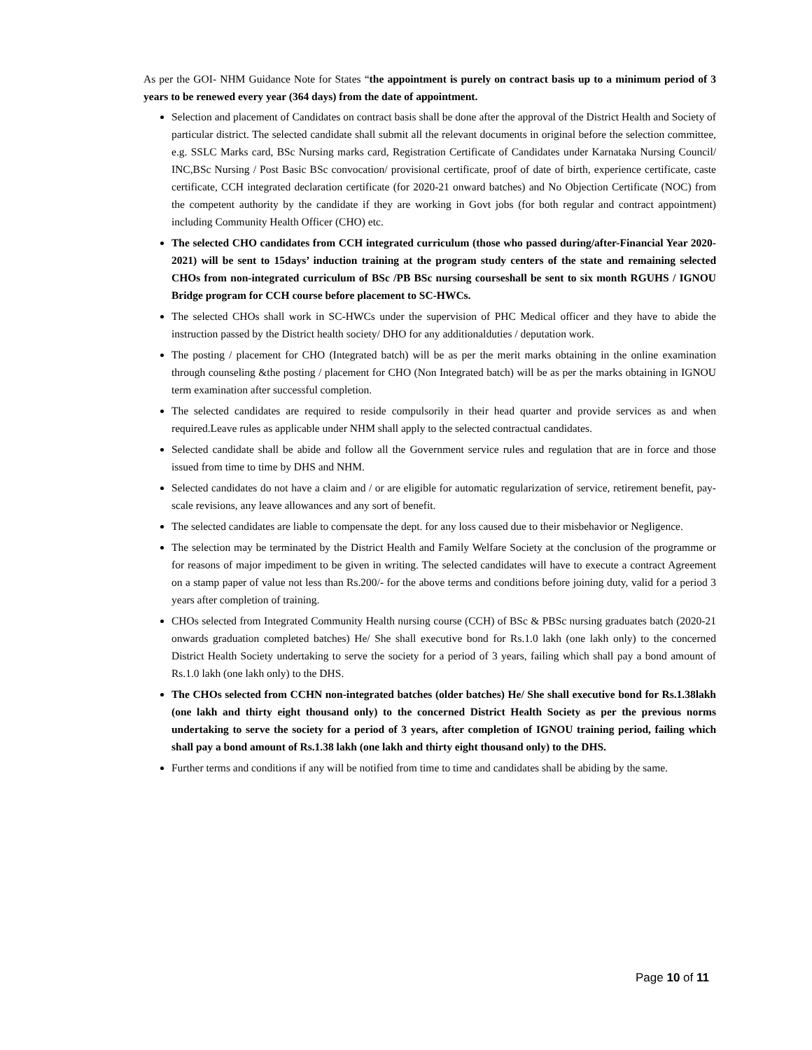As per the GOI- NHM Guidance Note for States “the appointment is purely on contract basis up to a minimum period of 3 years to be renewed every year (364 days) from the date of appointment.
Selection and placement of Candidates on contract basis shall be done after the approval of the District Health and Society of particular district. The selected candidate shall submit all the relevant documents in original before the selection committee, e.g. SSLC Marks card, BSc Nursing marks card, Registration Certificate of Candidates under Karnataka Nursing Council/ INC,BSc Nursing / Post Basic BSc convocation/ provisional certificate, proof of date of birth, experience certificate, caste certificate, CCH integrated declaration certificate (for 2020-21 onward batches) and No Objection Certificate (NOC) from the competent authority by the candidate if they are working in Govt jobs (for both regular and contract appointment) including Community Health Officer (CHO) etc.
The selected CHO candidates from CCH integrated curriculum (those who passed during/after-Financial Year 2020-2021) will be sent to 15days’ induction training at the program study centers of the state and remaining selected CHOs from non-integrated curriculum of BSc /PB BSc nursing courseshall be sent to six month RGUHS / IGNOU Bridge program for CCH course before placement to SC-HWCs.
The selected CHOs shall work in SC-HWCs under the supervision of PHC Medical officer and they have to abide the instruction passed by the District health society/ DHO for any additionalduties / deputation work.
The posting / placement for CHO (Integrated batch) will be as per the merit marks obtaining in the online examination through counseling &the posting / placement for CHO (Non Integrated batch) will be as per the marks obtaining in IGNOU term examination after successful completion.
The selected candidates are required to reside compulsorily in their head quarter and provide services as and when required.Leave rules as applicable under NHM shall apply to the selected contractual candidates.
Selected candidate shall be abide and follow all the Government service rules and regulation that are in force and those issued from time to time by DHS and NHM.
Selected candidates do not have a claim and / or are eligible for automatic regularization of service, retirement benefit, pay-scale revisions, any leave allowances and any sort of benefit.
The selected candidates are liable to compensate the dept. for any loss caused due to their misbehavior or Negligence.
The selection may be terminated by the District Health and Family Welfare Society at the conclusion of the programme or for reasons of major impediment to be given in writing. The selected candidates will have to execute a contract Agreement on a stamp paper of value not less than Rs.200/- for the above terms and conditions before joining duty, valid for a period 3 years after completion of training.
CHOs selected from Integrated Community Health nursing course (CCH) of BSc & PBSc nursing graduates batch (2020-21 onwards graduation completed batches) He/ She shall executive bond for Rs.1.0 lakh (one lakh only) to the concerned District Health Society undertaking to serve the society for a period of 3 years, failing which shall pay a bond amount of Rs.1.0 lakh (one lakh only) to the DHS.
The CHOs selected from CCHN non-integrated batches (older batches) He/ She shall executive bond for Rs.1.38lakh (one lakh and thirty eight thousand only) to the concerned District Health Society as per the previous norms undertaking to serve the society for a period of 3 years, after completion of IGNOU training period, failing which shall pay a bond amount of Rs.1.38 lakh (one lakh and thirty eight thousand only) to the DHS.
Further terms and conditions if any will be notified from time to time and candidates shall be abiding by the same.
Page 10 of 11